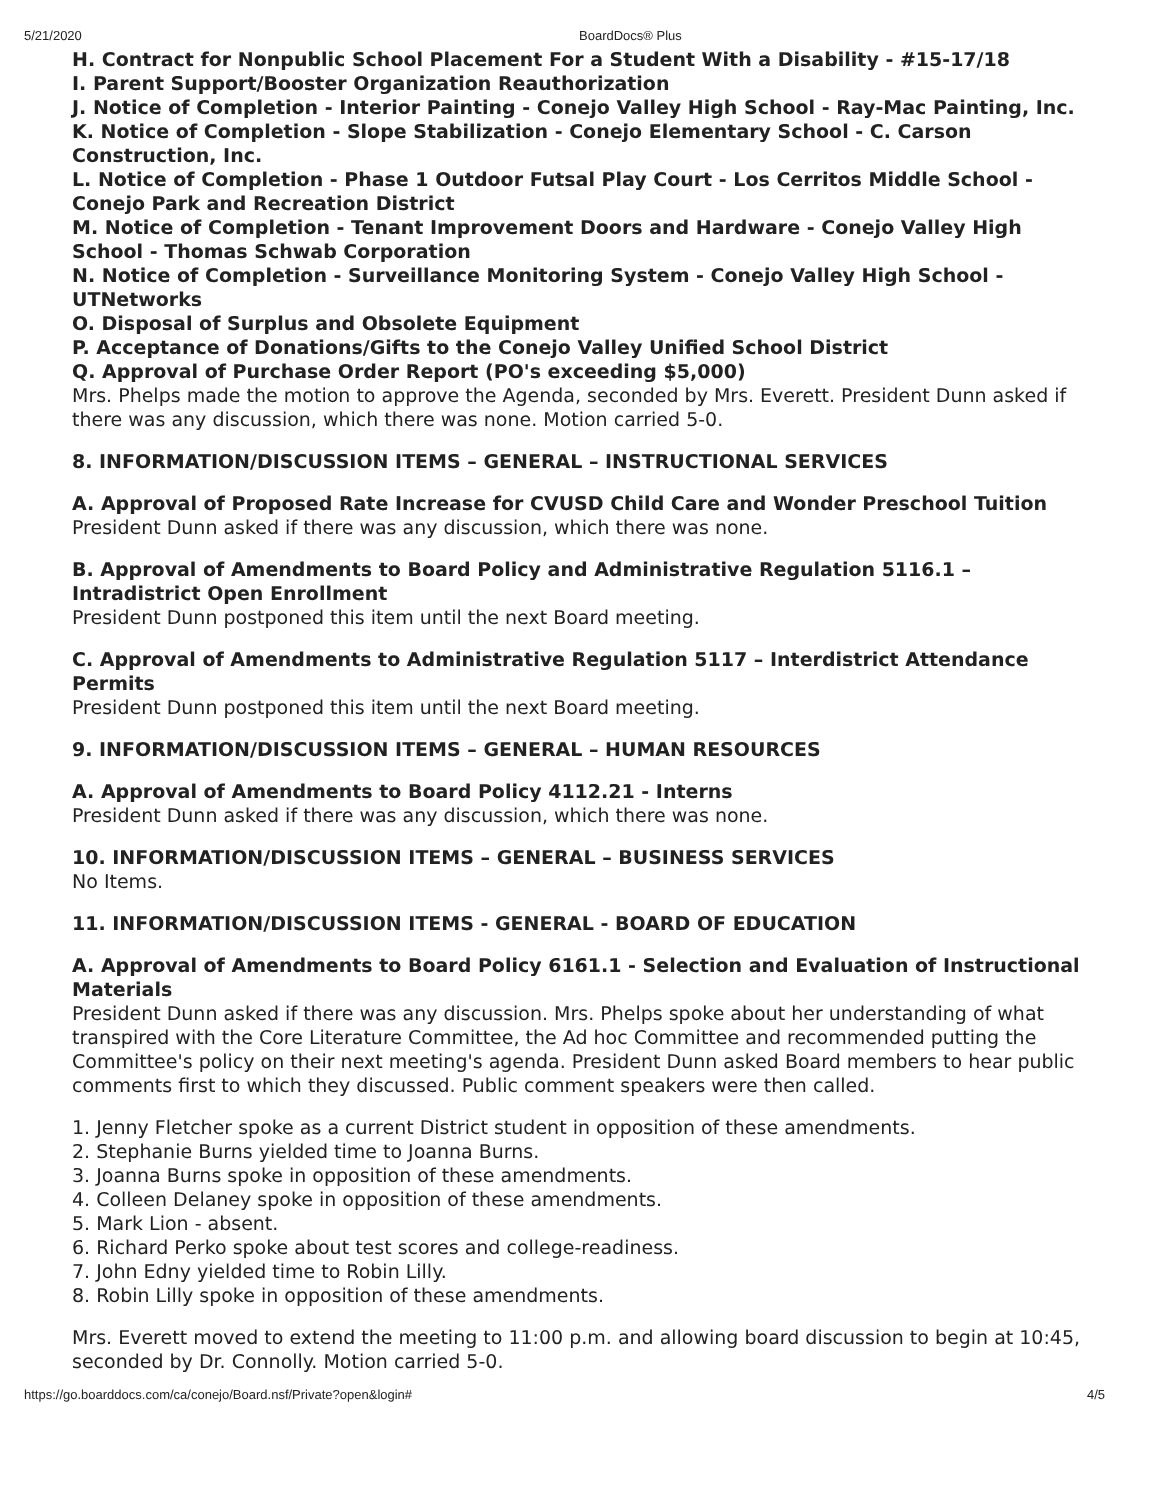5/21/2020 BoardDocs® Plus
H. Contract for Nonpublic School Placement For a Student With a Disability - #15-17/18
I. Parent Support/Booster Organization Reauthorization
J. Notice of Completion - Interior Painting - Conejo Valley High School - Ray-Mac Painting, Inc.
K. Notice of Completion - Slope Stabilization - Conejo Elementary School - C. Carson Construction, Inc.
L. Notice of Completion - Phase 1 Outdoor Futsal Play Court - Los Cerritos Middle School - Conejo Park and Recreation District
M. Notice of Completion - Tenant Improvement Doors and Hardware - Conejo Valley High School - Thomas Schwab Corporation
N. Notice of Completion - Surveillance Monitoring System - Conejo Valley High School - UTNetworks
O. Disposal of Surplus and Obsolete Equipment
P. Acceptance of Donations/Gifts to the Conejo Valley Unified School District
Q. Approval of Purchase Order Report (PO's exceeding $5,000)
Mrs. Phelps made the motion to approve the Agenda, seconded by Mrs. Everett. President Dunn asked if there was any discussion, which there was none. Motion carried 5-0.
8. INFORMATION/DISCUSSION ITEMS – GENERAL – INSTRUCTIONAL SERVICES
A. Approval of Proposed Rate Increase for CVUSD Child Care and Wonder Preschool Tuition
President Dunn asked if there was any discussion, which there was none.
B. Approval of Amendments to Board Policy and Administrative Regulation 5116.1 – Intradistrict Open Enrollment
President Dunn postponed this item until the next Board meeting.
C. Approval of Amendments to Administrative Regulation 5117 – Interdistrict Attendance Permits
President Dunn postponed this item until the next Board meeting.
9. INFORMATION/DISCUSSION ITEMS – GENERAL – HUMAN RESOURCES
A. Approval of Amendments to Board Policy 4112.21 - Interns
President Dunn asked if there was any discussion, which there was none.
10. INFORMATION/DISCUSSION ITEMS – GENERAL – BUSINESS SERVICES
No Items.
11. INFORMATION/DISCUSSION ITEMS - GENERAL - BOARD OF EDUCATION
A. Approval of Amendments to Board Policy 6161.1 - Selection and Evaluation of Instructional Materials
President Dunn asked if there was any discussion. Mrs. Phelps spoke about her understanding of what transpired with the Core Literature Committee, the Ad hoc Committee and recommended putting the Committee's policy on their next meeting's agenda. President Dunn asked Board members to hear public comments first to which they discussed. Public comment speakers were then called.
1. Jenny Fletcher spoke as a current District student in opposition of these amendments.
2. Stephanie Burns yielded time to Joanna Burns.
3. Joanna Burns spoke in opposition of these amendments.
4. Colleen Delaney spoke in opposition of these amendments.
5. Mark Lion - absent.
6. Richard Perko spoke about test scores and college-readiness.
7. John Edny yielded time to Robin Lilly.
8. Robin Lilly spoke in opposition of these amendments.
Mrs. Everett moved to extend the meeting to 11:00 p.m. and allowing board discussion to begin at 10:45, seconded by Dr. Connolly. Motion carried 5-0.
https://go.boarddocs.com/ca/conejo/Board.nsf/Private?open&login# 4/5